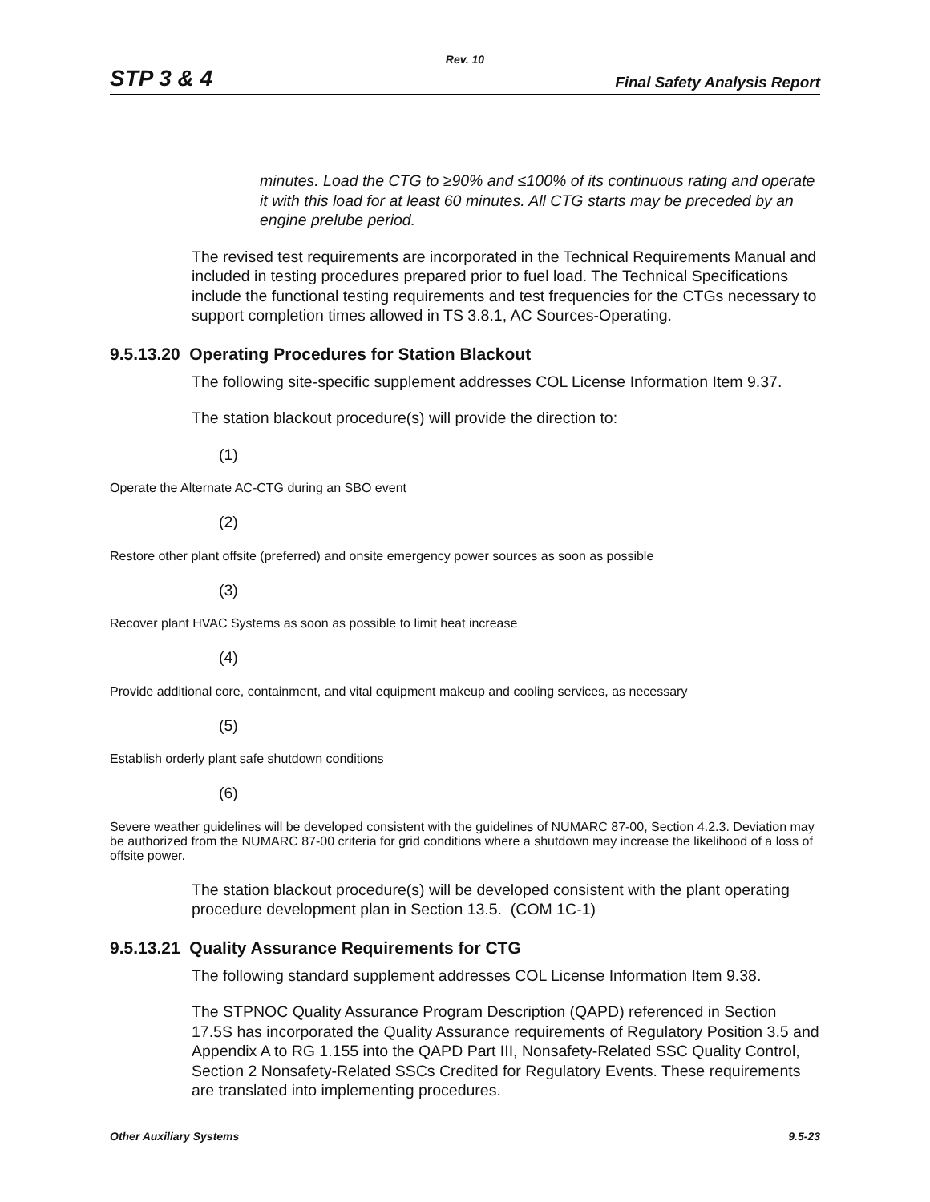Rev. 10
STP 3 & 4 Final Safety Analysis Report
minutes. Load the CTG to ≥90% and ≤100% of its continuous rating and operate it with this load for at least 60 minutes. All CTG starts may be preceded by an engine prelube period.
The revised test requirements are incorporated in the Technical Requirements Manual and included in testing procedures prepared prior to fuel load. The Technical Specifications include the functional testing requirements and test frequencies for the CTGs necessary to support completion times allowed in TS 3.8.1, AC Sources-Operating.
9.5.13.20 Operating Procedures for Station Blackout
The following site-specific supplement addresses COL License Information Item 9.37.
The station blackout procedure(s) will provide the direction to:
(1)
Operate the Alternate AC-CTG during an SBO event
(2)
Restore other plant offsite (preferred) and onsite emergency power sources as soon as possible
(3)
Recover plant HVAC Systems as soon as possible to limit heat increase
(4)
Provide additional core, containment, and vital equipment makeup and cooling services, as necessary
(5)
Establish orderly plant safe shutdown conditions
(6)
Severe weather guidelines will be developed consistent with the guidelines of NUMARC 87-00, Section 4.2.3. Deviation may be authorized from the NUMARC 87-00 criteria for grid conditions where a shutdown may increase the likelihood of a loss of offsite power.
The station blackout procedure(s) will be developed consistent with the plant operating procedure development plan in Section 13.5. (COM 1C-1)
9.5.13.21 Quality Assurance Requirements for CTG
The following standard supplement addresses COL License Information Item 9.38.
The STPNOC Quality Assurance Program Description (QAPD) referenced in Section 17.5S has incorporated the Quality Assurance requirements of Regulatory Position 3.5 and Appendix A to RG 1.155 into the QAPD Part III, Nonsafety-Related SSC Quality Control, Section 2 Nonsafety-Related SSCs Credited for Regulatory Events. These requirements are translated into implementing procedures.
Other Auxiliary Systems 9.5-23